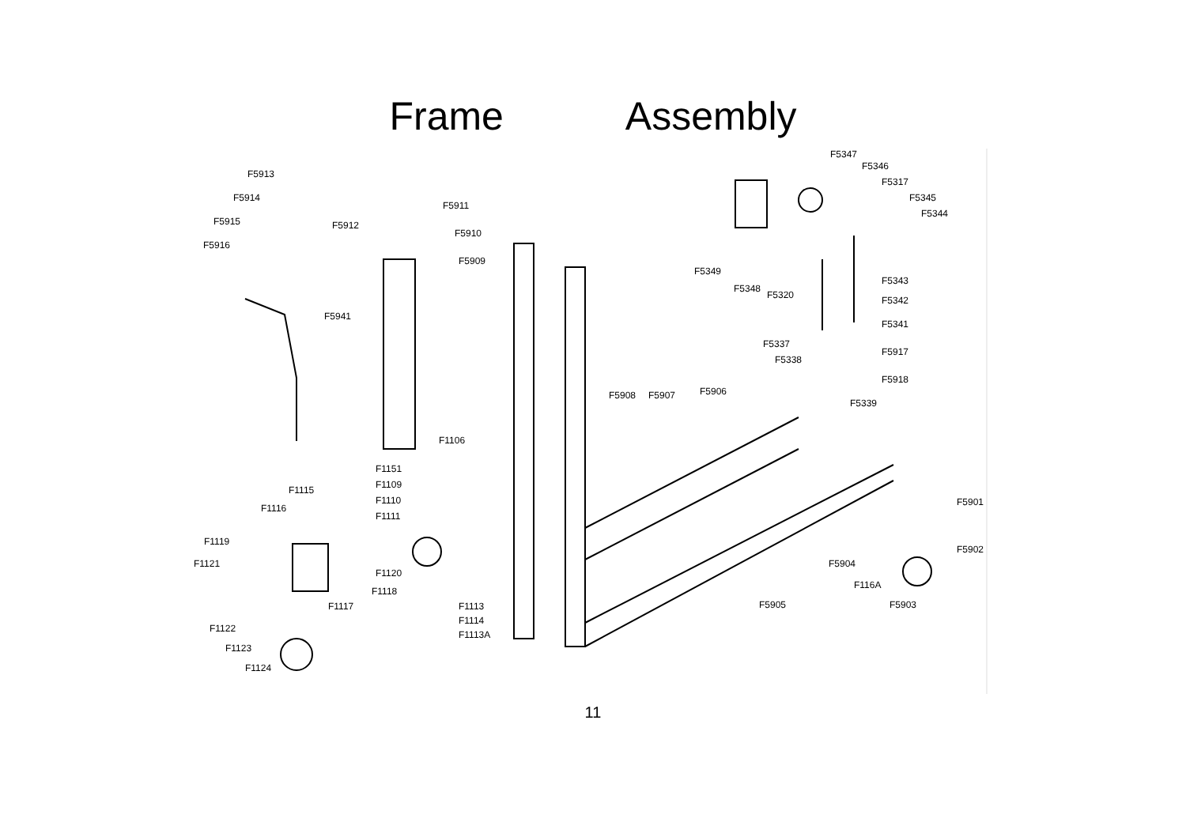Frame Assembly
F5913
F5914
F5915
F5916
F5912
F5911
F5910
F5909
F5941
F5347
F5346
F5317
F5345
F5344
F5349
F5348
F5320
F5343
F5342
F5341
F5337
F5338
F5917
F5918
F5339
F5908 F5907 F5906
F1106
F1151
F1109
F1110
F1111
F1115
F1116
F1119
F1121
F1120
F1118
F1117 F1113
F1114
F1113A
F1122
F1123
F1124
F5901
F5902
F5904
F116A
F5905 F5903
11